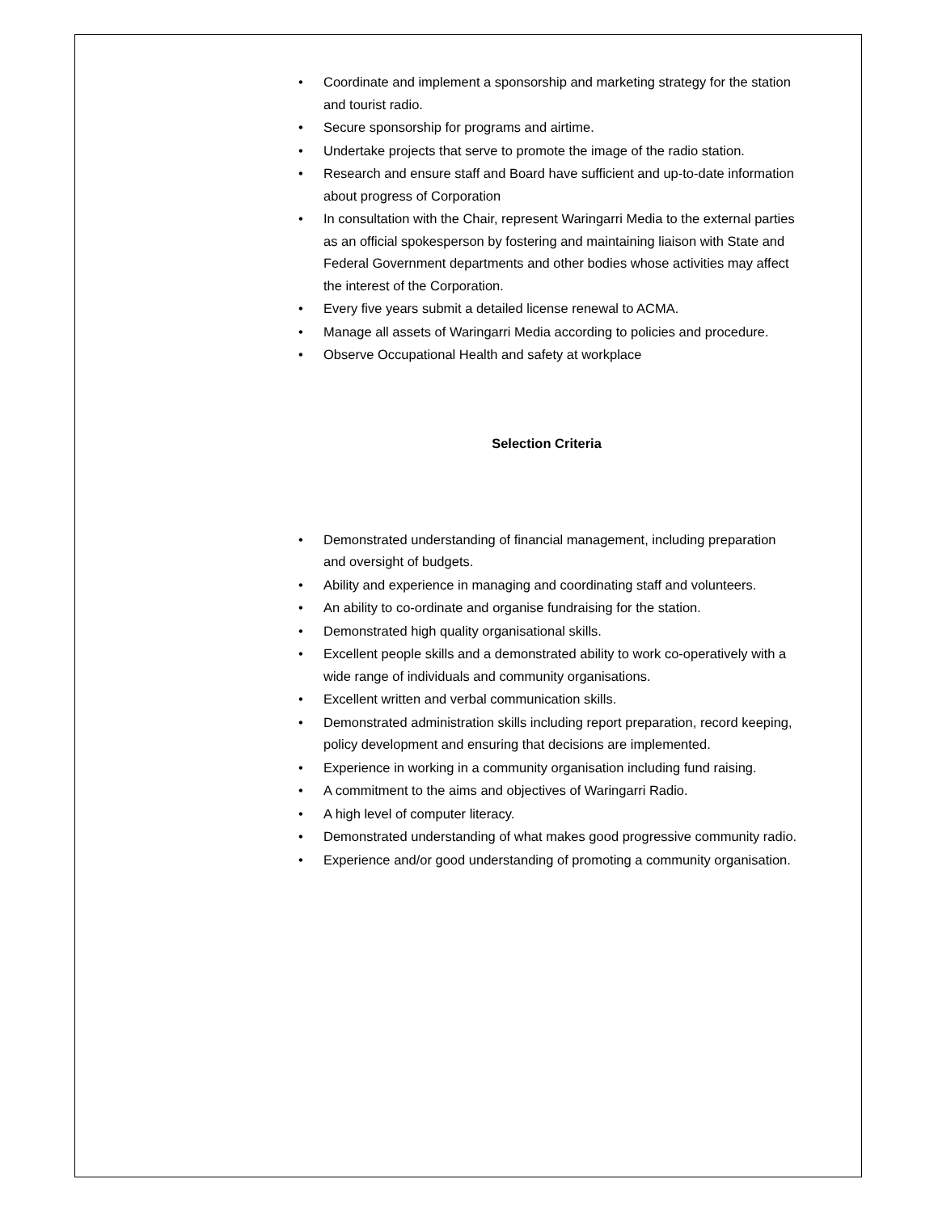• Coordinate and implement a sponsorship and marketing strategy for the station and tourist radio.
• Secure sponsorship for programs and airtime.
• Undertake projects that serve to promote the image of the radio station.
• Research and ensure staff and Board have sufficient and up-to-date information about progress of Corporation
• In consultation with the Chair, represent Waringarri Media to the external parties as an official spokesperson by fostering and maintaining liaison with State and Federal Government departments and other bodies whose activities may affect the interest of the Corporation.
• Every five years submit a detailed license renewal to ACMA.
• Manage all assets of Waringarri Media according to policies and procedure.
• Observe Occupational Health and safety at workplace
Selection Criteria
• Demonstrated understanding of financial management, including preparation and oversight of budgets.
• Ability and experience in managing and coordinating staff and volunteers.
• An ability to co-ordinate and organise fundraising for the station.
• Demonstrated high quality organisational skills.
• Excellent people skills and a demonstrated ability to work co-operatively with a wide range of individuals and community organisations.
• Excellent written and verbal communication skills.
• Demonstrated administration skills including report preparation, record keeping, policy development and ensuring that decisions are implemented.
• Experience in working in a community organisation including fund raising.
• A commitment to the aims and objectives of Waringarri Radio.
• A high level of computer literacy.
• Demonstrated understanding of what makes good progressive community radio.
• Experience and/or good understanding of promoting a community organisation.